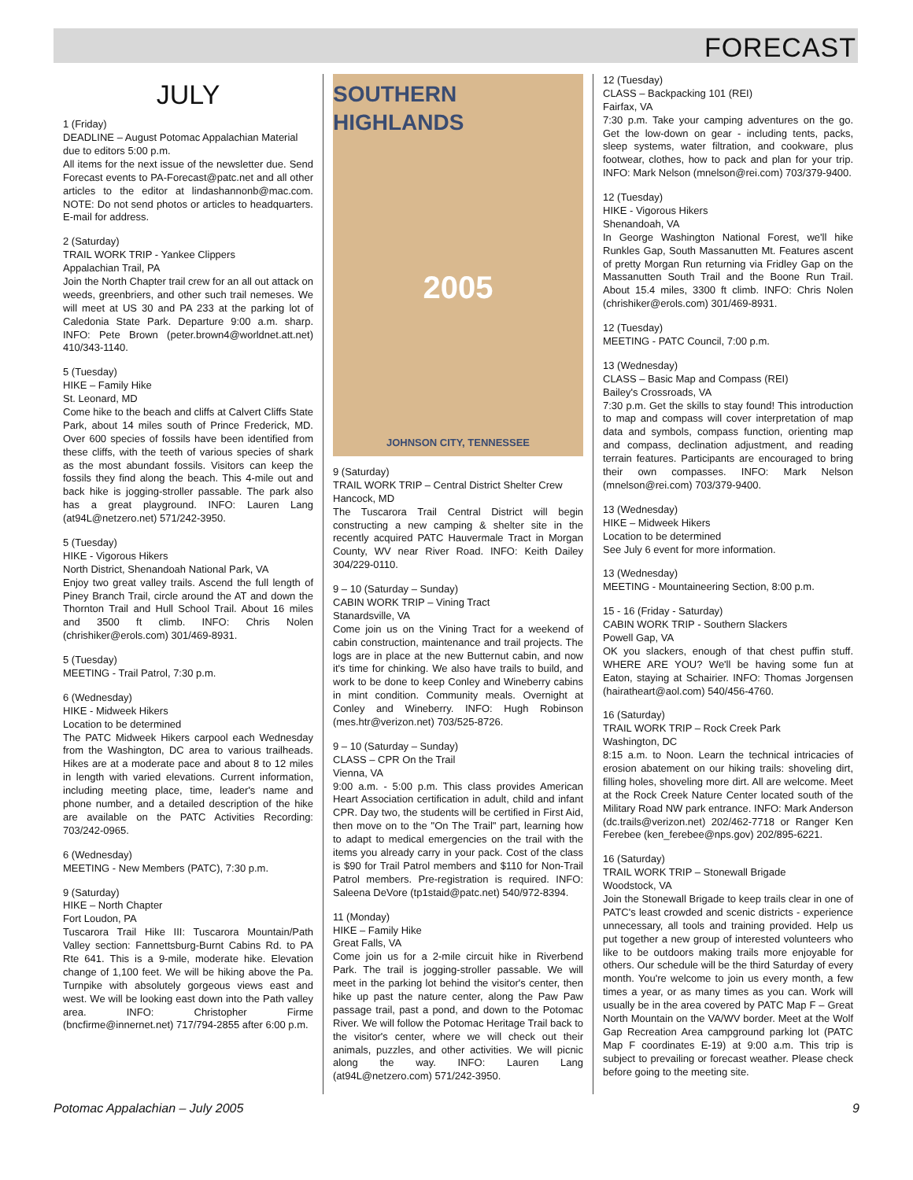FORECAST
JULY
1 (Friday)
DEADLINE – August Potomac Appalachian Material due to editors 5:00 p.m.
All items for the next issue of the newsletter due. Send Forecast events to PA-Forecast@patc.net and all other articles to the editor at lindashannonb@mac.com. NOTE: Do not send photos or articles to headquarters. E-mail for address.
2 (Saturday)
TRAIL WORK TRIP - Yankee Clippers
Appalachian Trail, PA
Join the North Chapter trail crew for an all out attack on weeds, greenbriers, and other such trail nemeses. We will meet at US 30 and PA 233 at the parking lot of Caledonia State Park. Departure 9:00 a.m. sharp. INFO: Pete Brown (peter.brown4@worldnet.att.net) 410/343-1140.
5 (Tuesday)
HIKE – Family Hike
St. Leonard, MD
Come hike to the beach and cliffs at Calvert Cliffs State Park, about 14 miles south of Prince Frederick, MD. Over 600 species of fossils have been identified from these cliffs, with the teeth of various species of shark as the most abundant fossils. Visitors can keep the fossils they find along the beach. This 4-mile out and back hike is jogging-stroller passable. The park also has a great playground. INFO: Lauren Lang (at94L@netzero.net) 571/242-3950.
5 (Tuesday)
HIKE - Vigorous Hikers
North District, Shenandoah National Park, VA
Enjoy two great valley trails. Ascend the full length of Piney Branch Trail, circle around the AT and down the Thornton Trail and Hull School Trail. About 16 miles and 3500 ft climb. INFO: Chris Nolen (chrishiker@erols.com) 301/469-8931.
5 (Tuesday)
MEETING - Trail Patrol, 7:30 p.m.
6 (Wednesday)
HIKE - Midweek Hikers
Location to be determined
The PATC Midweek Hikers carpool each Wednesday from the Washington, DC area to various trailheads. Hikes are at a moderate pace and about 8 to 12 miles in length with varied elevations. Current information, including meeting place, time, leader's name and phone number, and a detailed description of the hike are available on the PATC Activities Recording: 703/242-0965.
6 (Wednesday)
MEETING - New Members (PATC), 7:30 p.m.
9 (Saturday)
HIKE – North Chapter
Fort Loudon, PA
Tuscarora Trail Hike III: Tuscarora Mountain/Path Valley section: Fannettsburg-Burnt Cabins Rd. to PA Rte 641. This is a 9-mile, moderate hike. Elevation change of 1,100 feet. We will be hiking above the Pa. Turnpike with absolutely gorgeous views east and west. We will be looking east down into the Path valley area. INFO: Christopher Firme (bncfirme@innernet.net) 717/794-2855 after 6:00 p.m.
SOUTHERN HIGHLANDS
2005
JOHNSON CITY, TENNESSEE
9 (Saturday)
TRAIL WORK TRIP – Central District Shelter Crew
Hancock, MD
The Tuscarora Trail Central District will begin constructing a new camping & shelter site in the recently acquired PATC Hauvermale Tract in Morgan County, WV near River Road. INFO: Keith Dailey 304/229-0110.
9 – 10 (Saturday – Sunday)
CABIN WORK TRIP – Vining Tract
Stanardsville, VA
Come join us on the Vining Tract for a weekend of cabin construction, maintenance and trail projects. The logs are in place at the new Butternut cabin, and now it's time for chinking. We also have trails to build, and work to be done to keep Conley and Wineberry cabins in mint condition. Community meals. Overnight at Conley and Wineberry. INFO: Hugh Robinson (mes.htr@verizon.net) 703/525-8726.
9 – 10 (Saturday – Sunday)
CLASS – CPR On the Trail
Vienna, VA
9:00 a.m. - 5:00 p.m. This class provides American Heart Association certification in adult, child and infant CPR. Day two, the students will be certified in First Aid, then move on to the "On The Trail" part, learning how to adapt to medical emergencies on the trail with the items you already carry in your pack. Cost of the class is $90 for Trail Patrol members and $110 for Non-Trail Patrol members. Pre-registration is required. INFO: Saleena DeVore (tp1staid@patc.net) 540/972-8394.
11 (Monday)
HIKE – Family Hike
Great Falls, VA
Come join us for a 2-mile circuit hike in Riverbend Park. The trail is jogging-stroller passable. We will meet in the parking lot behind the visitor's center, then hike up past the nature center, along the Paw Paw passage trail, past a pond, and down to the Potomac River. We will follow the Potomac Heritage Trail back to the visitor's center, where we will check out their animals, puzzles, and other activities. We will picnic along the way. INFO: Lauren Lang (at94L@netzero.com) 571/242-3950.
12 (Tuesday)
CLASS – Backpacking 101 (REI)
Fairfax, VA
7:30 p.m. Take your camping adventures on the go. Get the low-down on gear - including tents, packs, sleep systems, water filtration, and cookware, plus footwear, clothes, how to pack and plan for your trip. INFO: Mark Nelson (mnelson@rei.com) 703/379-9400.
12 (Tuesday)
HIKE - Vigorous Hikers
Shenandoah, VA
In George Washington National Forest, we'll hike Runkles Gap, South Massanutten Mt. Features ascent of pretty Morgan Run returning via Fridley Gap on the Massanutten South Trail and the Boone Run Trail. About 15.4 miles, 3300 ft climb. INFO: Chris Nolen (chrishiker@erols.com) 301/469-8931.
12 (Tuesday)
MEETING - PATC Council, 7:00 p.m.
13 (Wednesday)
CLASS – Basic Map and Compass (REI)
Bailey's Crossroads, VA
7:30 p.m. Get the skills to stay found! This introduction to map and compass will cover interpretation of map data and symbols, compass function, orienting map and compass, declination adjustment, and reading terrain features. Participants are encouraged to bring their own compasses. INFO: Mark Nelson (mnelson@rei.com) 703/379-9400.
13 (Wednesday)
HIKE – Midweek Hikers
Location to be determined
See July 6 event for more information.
13 (Wednesday)
MEETING - Mountaineering Section, 8:00 p.m.
15 - 16 (Friday - Saturday)
CABIN WORK TRIP - Southern Slackers
Powell Gap, VA
OK you slackers, enough of that chest puffin stuff. WHERE ARE YOU? We'll be having some fun at Eaton, staying at Schairier. INFO: Thomas Jorgensen (hairatheart@aol.com) 540/456-4760.
16 (Saturday)
TRAIL WORK TRIP – Rock Creek Park
Washington, DC
8:15 a.m. to Noon. Learn the technical intricacies of erosion abatement on our hiking trails: shoveling dirt, filling holes, shoveling more dirt. All are welcome. Meet at the Rock Creek Nature Center located south of the Military Road NW park entrance. INFO: Mark Anderson (dc.trails@verizon.net) 202/462-7718 or Ranger Ken Ferebee (ken_ferebee@nps.gov) 202/895-6221.
16 (Saturday)
TRAIL WORK TRIP – Stonewall Brigade
Woodstock, VA
Join the Stonewall Brigade to keep trails clear in one of PATC's least crowded and scenic districts - experience unnecessary, all tools and training provided. Help us put together a new group of interested volunteers who like to be outdoors making trails more enjoyable for others. Our schedule will be the third Saturday of every month. You're welcome to join us every month, a few times a year, or as many times as you can. Work will usually be in the area covered by PATC Map F – Great North Mountain on the VA/WV border. Meet at the Wolf Gap Recreation Area campground parking lot (PATC Map F coordinates E-19) at 9:00 a.m. This trip is subject to prevailing or forecast weather. Please check before going to the meeting site.
Potomac Appalachian – July 2005 9